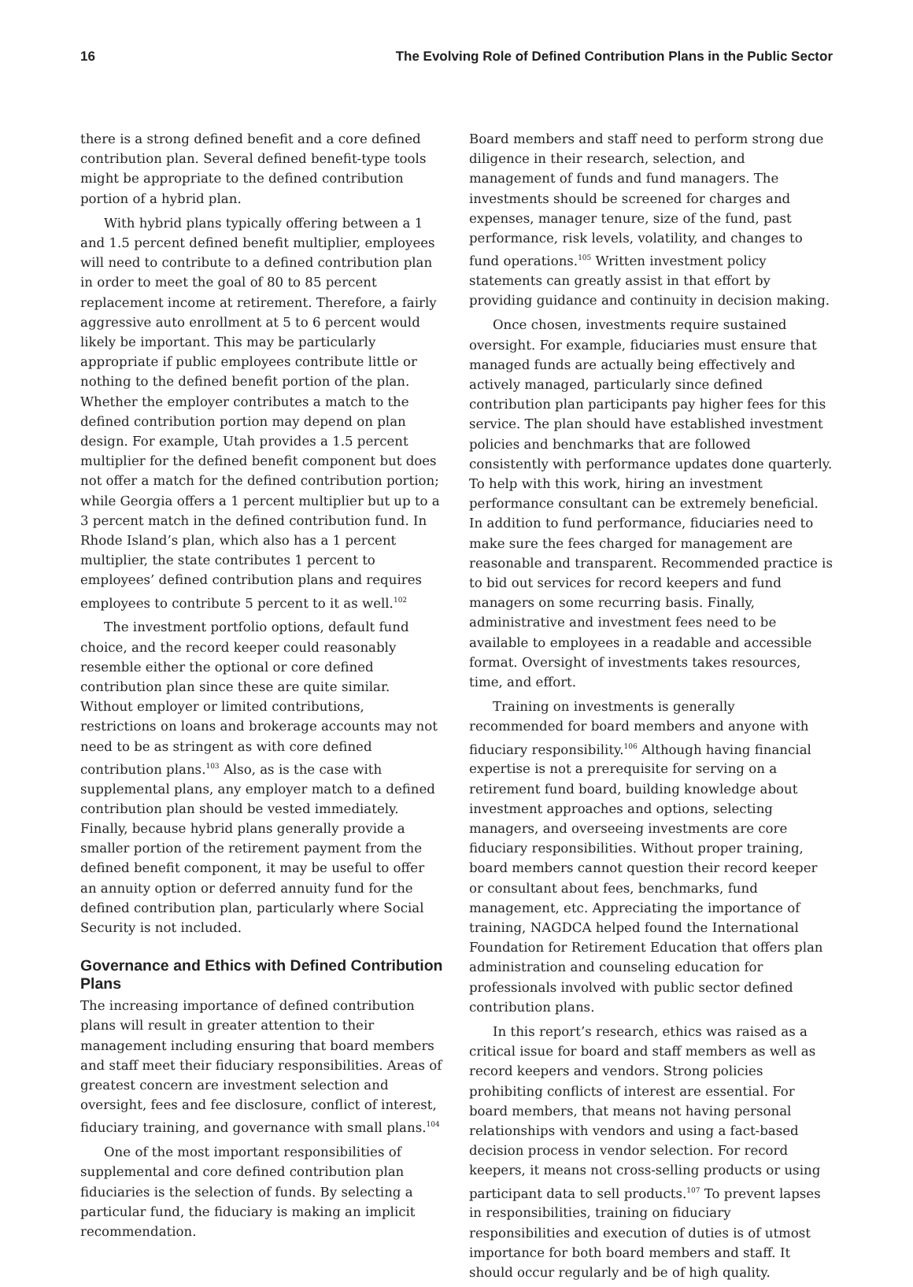16 The Evolving Role of Defined Contribution Plans in the Public Sector
there is a strong defined benefit and a core defined contribution plan. Several defined benefit-type tools might be appropriate to the defined contribution portion of a hybrid plan.
With hybrid plans typically offering between a 1 and 1.5 percent defined benefit multiplier, employees will need to contribute to a defined contribution plan in order to meet the goal of 80 to 85 percent replacement income at retirement. Therefore, a fairly aggressive auto enrollment at 5 to 6 percent would likely be important. This may be particularly appropriate if public employees contribute little or nothing to the defined benefit portion of the plan. Whether the employer contributes a match to the defined contribution portion may depend on plan design. For example, Utah provides a 1.5 percent multiplier for the defined benefit component but does not offer a match for the defined contribution portion; while Georgia offers a 1 percent multiplier but up to a 3 percent match in the defined contribution fund. In Rhode Island’s plan, which also has a 1 percent multiplier, the state contributes 1 percent to employees’ defined contribution plans and requires employees to contribute 5 percent to it as well.<sup>102</sup>
The investment portfolio options, default fund choice, and the record keeper could reasonably resemble either the optional or core defined contribution plan since these are quite similar. Without employer or limited contributions, restrictions on loans and brokerage accounts may not need to be as stringent as with core defined contribution plans.<sup>103</sup> Also, as is the case with supplemental plans, any employer match to a defined contribution plan should be vested immediately. Finally, because hybrid plans generally provide a smaller portion of the retirement payment from the defined benefit component, it may be useful to offer an annuity option or deferred annuity fund for the defined contribution plan, particularly where Social Security is not included.
Governance and Ethics with Defined Contribution Plans
The increasing importance of defined contribution plans will result in greater attention to their management including ensuring that board members and staff meet their fiduciary responsibilities. Areas of greatest concern are investment selection and oversight, fees and fee disclosure, conflict of interest, fiduciary training, and governance with small plans.<sup>104</sup>
One of the most important responsibilities of supplemental and core defined contribution plan fiduciaries is the selection of funds. By selecting a particular fund, the fiduciary is making an implicit recommendation.
Board members and staff need to perform strong due diligence in their research, selection, and management of funds and fund managers. The investments should be screened for charges and expenses, manager tenure, size of the fund, past performance, risk levels, volatility, and changes to fund operations.<sup>105</sup> Written investment policy statements can greatly assist in that effort by providing guidance and continuity in decision making.
Once chosen, investments require sustained oversight. For example, fiduciaries must ensure that managed funds are actually being effectively and actively managed, particularly since defined contribution plan participants pay higher fees for this service. The plan should have established investment policies and benchmarks that are followed consistently with performance updates done quarterly. To help with this work, hiring an investment performance consultant can be extremely beneficial. In addition to fund performance, fiduciaries need to make sure the fees charged for management are reasonable and transparent. Recommended practice is to bid out services for record keepers and fund managers on some recurring basis. Finally, administrative and investment fees need to be available to employees in a readable and accessible format. Oversight of investments takes resources, time, and effort.
Training on investments is generally recommended for board members and anyone with fiduciary responsibility.<sup>106</sup> Although having financial expertise is not a prerequisite for serving on a retirement fund board, building knowledge about investment approaches and options, selecting managers, and overseeing investments are core fiduciary responsibilities. Without proper training, board members cannot question their record keeper or consultant about fees, benchmarks, fund management, etc. Appreciating the importance of training, NAGDCA helped found the International Foundation for Retirement Education that offers plan administration and counseling education for professionals involved with public sector defined contribution plans.
In this report’s research, ethics was raised as a critical issue for board and staff members as well as record keepers and vendors. Strong policies prohibiting conflicts of interest are essential. For board members, that means not having personal relationships with vendors and using a fact-based decision process in vendor selection. For record keepers, it means not cross-selling products or using participant data to sell products.<sup>107</sup> To prevent lapses in responsibilities, training on fiduciary responsibilities and execution of duties is of utmost importance for both board members and staff. It should occur regularly and be of high quality.